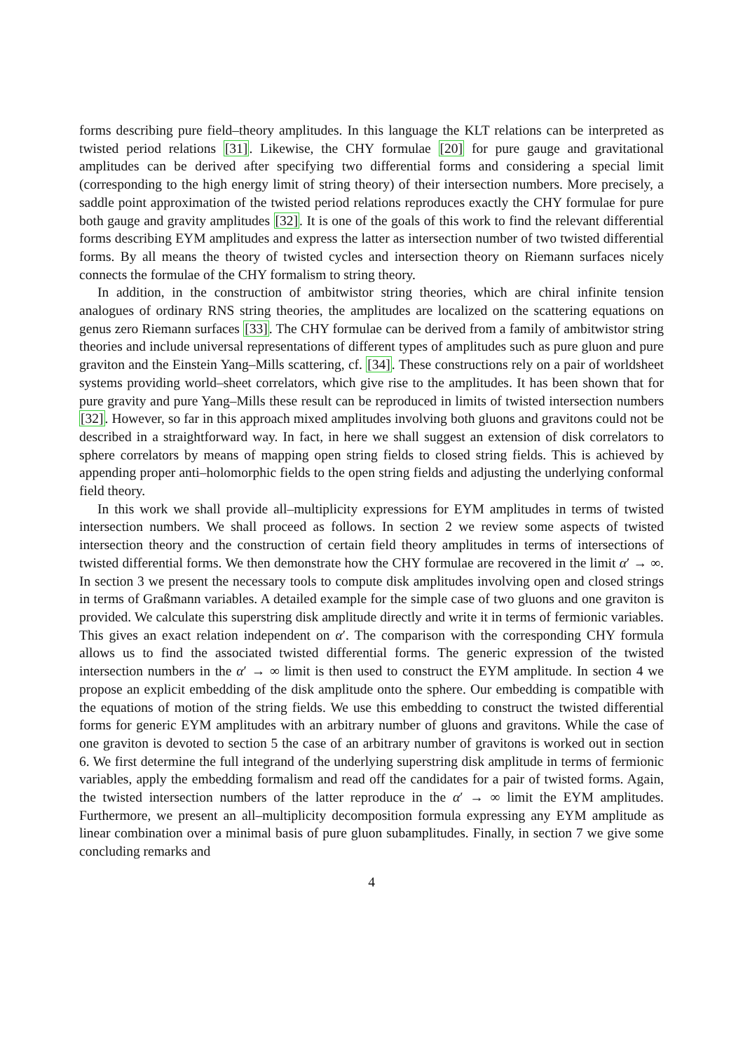forms describing pure field–theory amplitudes. In this language the KLT relations can be interpreted as twisted period relations [31]. Likewise, the CHY formulae [20] for pure gauge and gravitational amplitudes can be derived after specifying two differential forms and considering a special limit (corresponding to the high energy limit of string theory) of their intersection numbers. More precisely, a saddle point approximation of the twisted period relations reproduces exactly the CHY formulae for pure both gauge and gravity amplitudes [32]. It is one of the goals of this work to find the relevant differential forms describing EYM amplitudes and express the latter as intersection number of two twisted differential forms. By all means the theory of twisted cycles and intersection theory on Riemann surfaces nicely connects the formulae of the CHY formalism to string theory.
In addition, in the construction of ambitwistor string theories, which are chiral infinite tension analogues of ordinary RNS string theories, the amplitudes are localized on the scattering equations on genus zero Riemann surfaces [33]. The CHY formulae can be derived from a family of ambitwistor string theories and include universal representations of different types of amplitudes such as pure gluon and pure graviton and the Einstein Yang–Mills scattering, cf. [34]. These constructions rely on a pair of worldsheet systems providing world–sheet correlators, which give rise to the amplitudes. It has been shown that for pure gravity and pure Yang–Mills these result can be reproduced in limits of twisted intersection numbers [32]. However, so far in this approach mixed amplitudes involving both gluons and gravitons could not be described in a straightforward way. In fact, in here we shall suggest an extension of disk correlators to sphere correlators by means of mapping open string fields to closed string fields. This is achieved by appending proper anti–holomorphic fields to the open string fields and adjusting the underlying conformal field theory.
In this work we shall provide all–multiplicity expressions for EYM amplitudes in terms of twisted intersection numbers. We shall proceed as follows. In section 2 we review some aspects of twisted intersection theory and the construction of certain field theory amplitudes in terms of intersections of twisted differential forms. We then demonstrate how the CHY formulae are recovered in the limit α′ → ∞. In section 3 we present the necessary tools to compute disk amplitudes involving open and closed strings in terms of Graßmann variables. A detailed example for the simple case of two gluons and one graviton is provided. We calculate this superstring disk amplitude directly and write it in terms of fermionic variables. This gives an exact relation independent on α′. The comparison with the corresponding CHY formula allows us to find the associated twisted differential forms. The generic expression of the twisted intersection numbers in the α′ → ∞ limit is then used to construct the EYM amplitude. In section 4 we propose an explicit embedding of the disk amplitude onto the sphere. Our embedding is compatible with the equations of motion of the string fields. We use this embedding to construct the twisted differential forms for generic EYM amplitudes with an arbitrary number of gluons and gravitons. While the case of one graviton is devoted to section 5 the case of an arbitrary number of gravitons is worked out in section 6. We first determine the full integrand of the underlying superstring disk amplitude in terms of fermionic variables, apply the embedding formalism and read off the candidates for a pair of twisted forms. Again, the twisted intersection numbers of the latter reproduce in the α′ → ∞ limit the EYM amplitudes. Furthermore, we present an all–multiplicity decomposition formula expressing any EYM amplitude as linear combination over a minimal basis of pure gluon subamplitudes. Finally, in section 7 we give some concluding remarks and
4